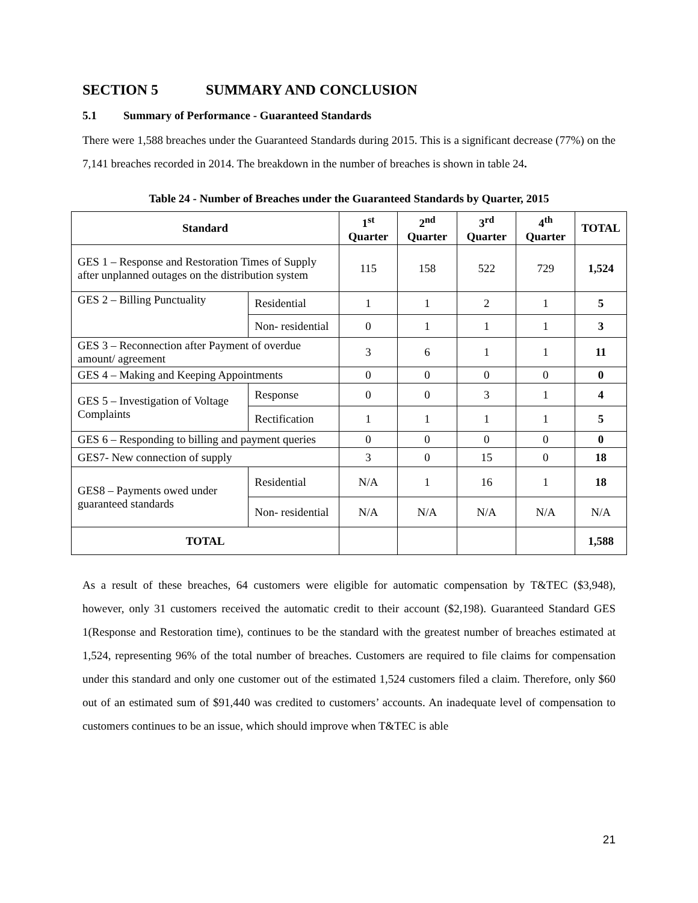SECTION 5 SUMMARY AND CONCLUSION
5.1 Summary of Performance - Guaranteed Standards
There were 1,588 breaches under the Guaranteed Standards during 2015. This is a significant decrease (77%) on the 7,141 breaches recorded in 2014. The breakdown in the number of breaches is shown in table 24.
Table 24 - Number of Breaches under the Guaranteed Standards by Quarter, 2015
| Standard | | 1<sup>st</sup> Quarter | 2<sup>nd</sup> Quarter | 3<sup>rd</sup> Quarter | 4<sup>th</sup> Quarter | TOTAL |
| --- | --- | --- | --- | --- | --- | --- |
| GES 1 – Response and Restoration Times of Supply after unplanned outages on the distribution system | | 115 | 158 | 522 | 729 | 1,524 |
| GES 2 – Billing Punctuality | Residential | 1 | 1 | 2 | 1 | 5 |
| | Non- residential | 0 | 1 | 1 | 1 | 3 |
| GES 3 – Reconnection after Payment of overdue amount/ agreement | | 3 | 6 | 1 | 1 | 11 |
| GES 4 – Making and Keeping Appointments | | 0 | 0 | 0 | 0 | 0 |
| GES 5 – Investigation of Voltage Complaints | Response | 0 | 0 | 3 | 1 | 4 |
| | Rectification | 1 | 1 | 1 | 1 | 5 |
| GES 6 – Responding to billing and payment queries | | 0 | 0 | 0 | 0 | 0 |
| GES7- New connection of supply | | 3 | 0 | 15 | 0 | 18 |
| GES8 – Payments owed under guaranteed standards | Residential | N/A | 1 | 16 | 1 | 18 |
| | Non- residential | N/A | N/A | N/A | N/A | N/A |
| TOTAL | | | | | | 1,588 |
As a result of these breaches, 64 customers were eligible for automatic compensation by T&TEC ($3,948), however, only 31 customers received the automatic credit to their account ($2,198). Guaranteed Standard GES 1(Response and Restoration time), continues to be the standard with the greatest number of breaches estimated at 1,524, representing 96% of the total number of breaches. Customers are required to file claims for compensation under this standard and only one customer out of the estimated 1,524 customers filed a claim. Therefore, only $60 out of an estimated sum of $91,440 was credited to customers’ accounts. An inadequate level of compensation to customers continues to be an issue, which should improve when T&TEC is able
21